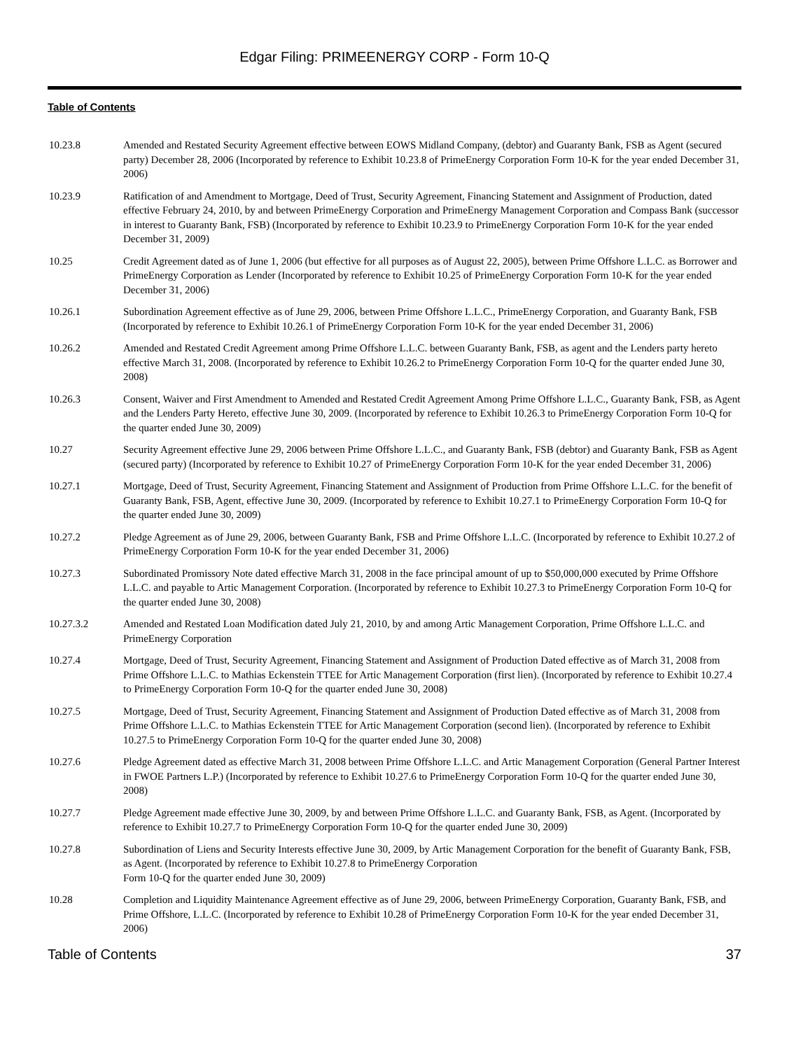Edgar Filing: PRIMEENERGY CORP - Form 10-Q
Table of Contents
| 10.23.8 | Amended and Restated Security Agreement effective between EOWS Midland Company, (debtor) and Guaranty Bank, FSB as Agent (secured party) December 28, 2006 (Incorporated by reference to Exhibit 10.23.8 of PrimeEnergy Corporation Form 10-K for the year ended December 31, 2006) |
| 10.23.9 | Ratification of and Amendment to Mortgage, Deed of Trust, Security Agreement, Financing Statement and Assignment of Production, dated effective February 24, 2010, by and between PrimeEnergy Corporation and PrimeEnergy Management Corporation and Compass Bank (successor in interest to Guaranty Bank, FSB) (Incorporated by reference to Exhibit 10.23.9 to PrimeEnergy Corporation Form 10-K for the year ended December 31, 2009) |
| 10.25 | Credit Agreement dated as of June 1, 2006 (but effective for all purposes as of August 22, 2005), between Prime Offshore L.L.C. as Borrower and PrimeEnergy Corporation as Lender (Incorporated by reference to Exhibit 10.25 of PrimeEnergy Corporation Form 10-K for the year ended December 31, 2006) |
| 10.26.1 | Subordination Agreement effective as of June 29, 2006, between Prime Offshore L.L.C., PrimeEnergy Corporation, and Guaranty Bank, FSB (Incorporated by reference to Exhibit 10.26.1 of PrimeEnergy Corporation Form 10-K for the year ended December 31, 2006) |
| 10.26.2 | Amended and Restated Credit Agreement among Prime Offshore L.L.C. between Guaranty Bank, FSB, as agent and the Lenders party hereto effective March 31, 2008. (Incorporated by reference to Exhibit 10.26.2 to PrimeEnergy Corporation Form 10-Q for the quarter ended June 30, 2008) |
| 10.26.3 | Consent, Waiver and First Amendment to Amended and Restated Credit Agreement Among Prime Offshore L.L.C., Guaranty Bank, FSB, as Agent and the Lenders Party Hereto, effective June 30, 2009. (Incorporated by reference to Exhibit 10.26.3 to PrimeEnergy Corporation Form 10-Q for the quarter ended June 30, 2009) |
| 10.27 | Security Agreement effective June 29, 2006 between Prime Offshore L.L.C., and Guaranty Bank, FSB (debtor) and Guaranty Bank, FSB as Agent (secured party) (Incorporated by reference to Exhibit 10.27 of PrimeEnergy Corporation Form 10-K for the year ended December 31, 2006) |
| 10.27.1 | Mortgage, Deed of Trust, Security Agreement, Financing Statement and Assignment of Production from Prime Offshore L.L.C. for the benefit of Guaranty Bank, FSB, Agent, effective June 30, 2009. (Incorporated by reference to Exhibit 10.27.1 to PrimeEnergy Corporation Form 10-Q for the quarter ended June 30, 2009) |
| 10.27.2 | Pledge Agreement as of June 29, 2006, between Guaranty Bank, FSB and Prime Offshore L.L.C. (Incorporated by reference to Exhibit 10.27.2 of PrimeEnergy Corporation Form 10-K for the year ended December 31, 2006) |
| 10.27.3 | Subordinated Promissory Note dated effective March 31, 2008 in the face principal amount of up to $50,000,000 executed by Prime Offshore L.L.C. and payable to Artic Management Corporation. (Incorporated by reference to Exhibit 10.27.3 to PrimeEnergy Corporation Form 10-Q for the quarter ended June 30, 2008) |
| 10.27.3.2 | Amended and Restated Loan Modification dated July 21, 2010, by and among Artic Management Corporation, Prime Offshore L.L.C. and PrimeEnergy Corporation |
| 10.27.4 | Mortgage, Deed of Trust, Security Agreement, Financing Statement and Assignment of Production Dated effective as of March 31, 2008 from Prime Offshore L.L.C. to Mathias Eckenstein TTEE for Artic Management Corporation (first lien). (Incorporated by reference to Exhibit 10.27.4 to PrimeEnergy Corporation Form 10-Q for the quarter ended June 30, 2008) |
| 10.27.5 | Mortgage, Deed of Trust, Security Agreement, Financing Statement and Assignment of Production Dated effective as of March 31, 2008 from Prime Offshore L.L.C. to Mathias Eckenstein TTEE for Artic Management Corporation (second lien). (Incorporated by reference to Exhibit 10.27.5 to PrimeEnergy Corporation Form 10-Q for the quarter ended June 30, 2008) |
| 10.27.6 | Pledge Agreement dated as effective March 31, 2008 between Prime Offshore L.L.C. and Artic Management Corporation (General Partner Interest in FWOE Partners L.P.) (Incorporated by reference to Exhibit 10.27.6 to PrimeEnergy Corporation Form 10-Q for the quarter ended June 30, 2008) |
| 10.27.7 | Pledge Agreement made effective June 30, 2009, by and between Prime Offshore L.L.C. and Guaranty Bank, FSB, as Agent. (Incorporated by reference to Exhibit 10.27.7 to PrimeEnergy Corporation Form 10-Q for the quarter ended June 30, 2009) |
| 10.27.8 | Subordination of Liens and Security Interests effective June 30, 2009, by Artic Management Corporation for the benefit of Guaranty Bank, FSB, as Agent. (Incorporated by reference to Exhibit 10.27.8 to PrimeEnergy Corporation Form 10-Q for the quarter ended June 30, 2009) |
| 10.28 | Completion and Liquidity Maintenance Agreement effective as of June 29, 2006, between PrimeEnergy Corporation, Guaranty Bank, FSB, and Prime Offshore, L.L.C. (Incorporated by reference to Exhibit 10.28 of PrimeEnergy Corporation Form 10-K for the year ended December 31, 2006) |
Table of Contents 37